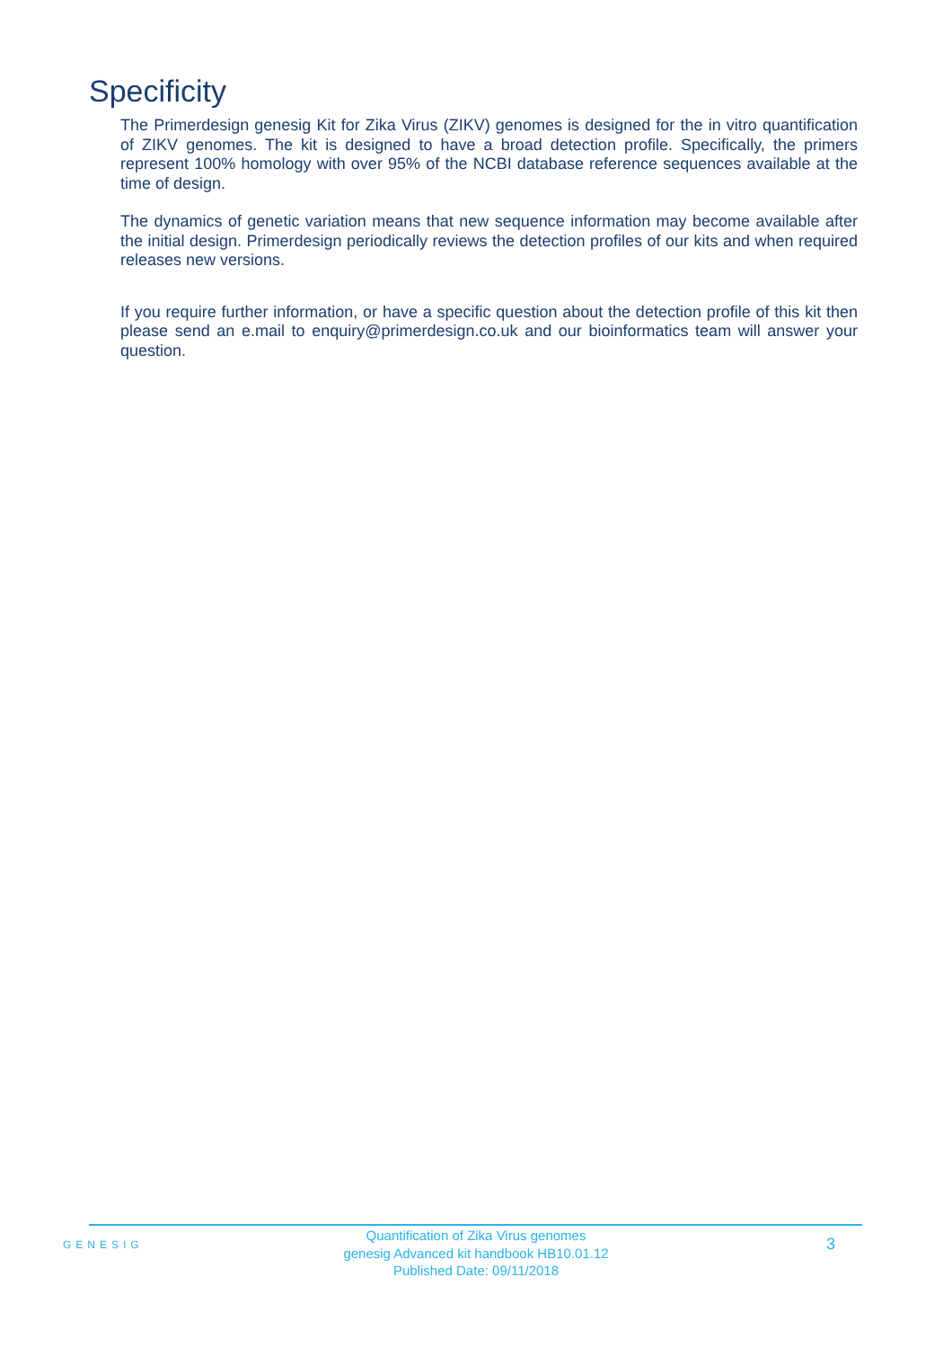Specificity
The Primerdesign genesig Kit for Zika Virus (ZIKV) genomes is designed for the in vitro quantification of ZIKV genomes. The kit is designed to have a broad detection profile. Specifically, the primers represent 100% homology with over 95% of the NCBI database reference sequences available at the time of design.
The dynamics of genetic variation means that new sequence information may become available after the initial design. Primerdesign periodically reviews the detection profiles of our kits and when required releases new versions.
If you require further information, or have a specific question about the detection profile of this kit then please send an e.mail to enquiry@primerdesign.co.uk and our bioinformatics team will answer your question.
GENESIG
Quantification of Zika Virus genomes
genesig Advanced kit handbook HB10.01.12
Published Date: 09/11/2018
3